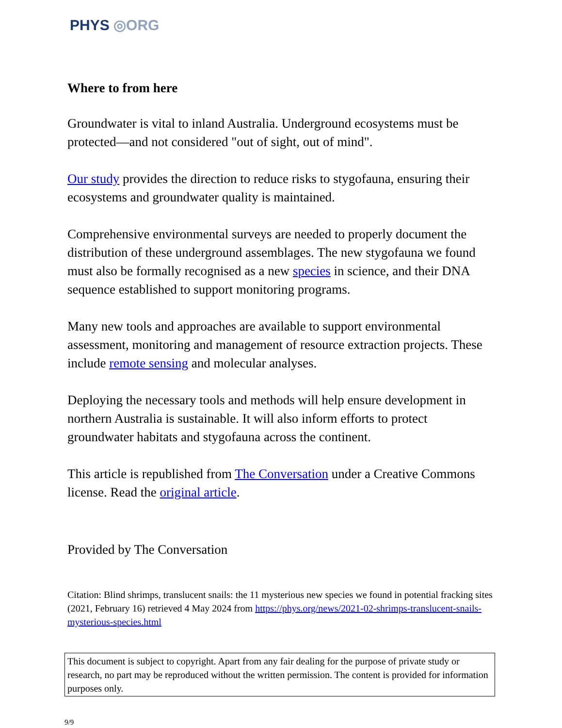PHYS ◎ORG
Where to from here
Groundwater is vital to inland Australia. Underground ecosystems must be protected—and not considered "out of sight, out of mind".
Our study provides the direction to reduce risks to stygofauna, ensuring their ecosystems and groundwater quality is maintained.
Comprehensive environmental surveys are needed to properly document the distribution of these underground assemblages. The new stygofauna we found must also be formally recognised as a new species in science, and their DNA sequence established to support monitoring programs.
Many new tools and approaches are available to support environmental assessment, monitoring and management of resource extraction projects. These include remote sensing and molecular analyses.
Deploying the necessary tools and methods will help ensure development in northern Australia is sustainable. It will also inform efforts to protect groundwater habitats and stygofauna across the continent.
This article is republished from The Conversation under a Creative Commons license. Read the original article.
Provided by The Conversation
Citation: Blind shrimps, translucent snails: the 11 mysterious new species we found in potential fracking sites (2021, February 16) retrieved 4 May 2024 from https://phys.org/news/2021-02-shrimps-translucent-snails-mysterious-species.html
This document is subject to copyright. Apart from any fair dealing for the purpose of private study or research, no part may be reproduced without the written permission. The content is provided for information purposes only.
9/9